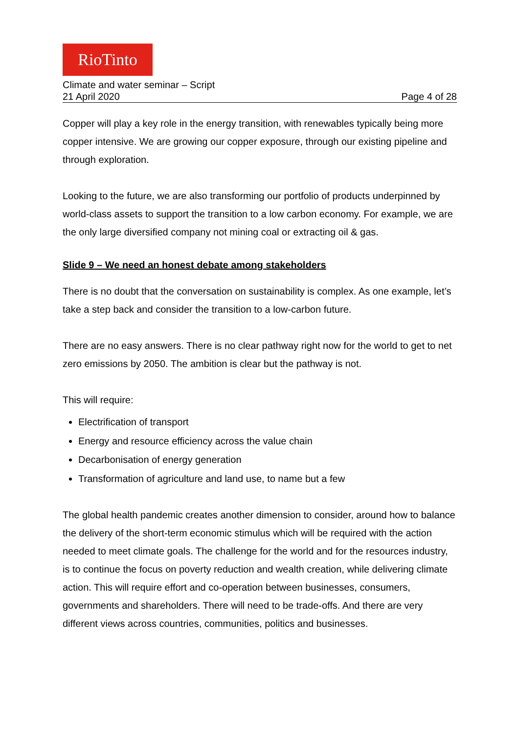RioTinto
Climate and water seminar – Script
21 April 2020 Page 4 of 28
Copper will play a key role in the energy transition, with renewables typically being more copper intensive. We are growing our copper exposure, through our existing pipeline and through exploration.
Looking to the future, we are also transforming our portfolio of products underpinned by world-class assets to support the transition to a low carbon economy. For example, we are the only large diversified company not mining coal or extracting oil & gas.
Slide 9 – We need an honest debate among stakeholders
There is no doubt that the conversation on sustainability is complex. As one example, let’s take a step back and consider the transition to a low-carbon future.
There are no easy answers. There is no clear pathway right now for the world to get to net zero emissions by 2050. The ambition is clear but the pathway is not.
This will require:
Electrification of transport
Energy and resource efficiency across the value chain
Decarbonisation of energy generation
Transformation of agriculture and land use, to name but a few
The global health pandemic creates another dimension to consider, around how to balance the delivery of the short-term economic stimulus which will be required with the action needed to meet climate goals. The challenge for the world and for the resources industry, is to continue the focus on poverty reduction and wealth creation, while delivering climate action. This will require effort and co-operation between businesses, consumers, governments and shareholders. There will need to be trade-offs. And there are very different views across countries, communities, politics and businesses.